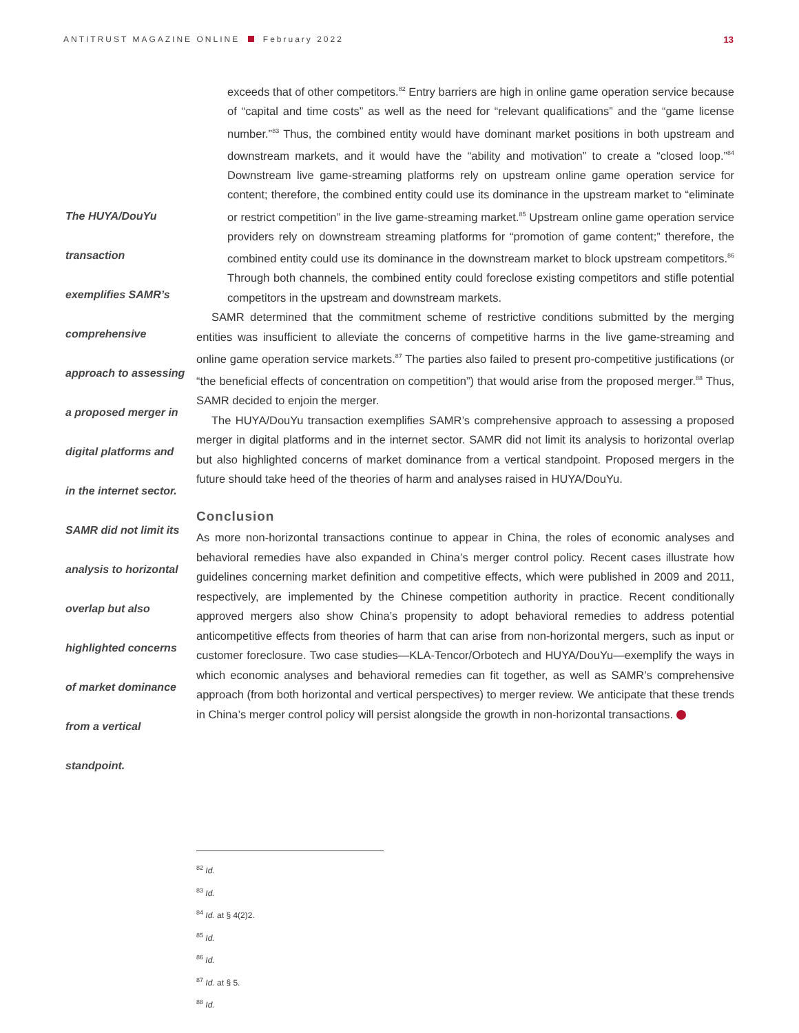ANTITRUST MAGAZINE ONLINE February 2022
13
The HUYA/DouYu
transaction
exemplifies SAMR’s
comprehensive
approach to assessing
a proposed merger in
digital platforms and
in the internet sector.
SAMR did not limit its
analysis to horizontal
overlap but also
highlighted concerns
of market dominance
from a vertical
standpoint.
exceeds that of other competitors.<sup>82</sup> Entry barriers are high in online game operation service because of “capital and time costs” as well as the need for “relevant qualifications” and the “game license number.”<sup>83</sup> Thus, the combined entity would have dominant market positions in both upstream and downstream markets, and it would have the “ability and motivation” to create a “closed loop.”<sup>84</sup> Downstream live game-streaming platforms rely on upstream online game operation service for content; therefore, the combined entity could use its dominance in the upstream market to “eliminate or restrict competition” in the live game-streaming market.<sup>85</sup> Upstream online game operation service providers rely on downstream streaming platforms for “promotion of game content;” therefore, the combined entity could use its dominance in the downstream market to block upstream competitors.<sup>86</sup> Through both channels, the combined entity could foreclose existing competitors and stifle potential competitors in the upstream and downstream markets.
SAMR determined that the commitment scheme of restrictive conditions submitted by the merging entities was insufficient to alleviate the concerns of competitive harms in the live game-streaming and online game operation service markets.<sup>87</sup> The parties also failed to present pro-competitive justifications (or “the beneficial effects of concentration on competition”) that would arise from the proposed merger.<sup>88</sup> Thus, SAMR decided to enjoin the merger.
The HUYA/DouYu transaction exemplifies SAMR’s comprehensive approach to assessing a proposed merger in digital platforms and in the internet sector. SAMR did not limit its analysis to horizontal overlap but also highlighted concerns of market dominance from a vertical standpoint. Proposed mergers in the future should take heed of the theories of harm and analyses raised in HUYA/DouYu.
Conclusion
As more non-horizontal transactions continue to appear in China, the roles of economic analyses and behavioral remedies have also expanded in China’s merger control policy. Recent cases illustrate how guidelines concerning market definition and competitive effects, which were published in 2009 and 2011, respectively, are implemented by the Chinese competition authority in practice. Recent conditionally approved mergers also show China’s propensity to adopt behavioral remedies to address potential anticompetitive effects from theories of harm that can arise from non-horizontal mergers, such as input or customer foreclosure. Two case studies—KLA-Tencor/Orbotech and HUYA/DouYu—exemplify the ways in which economic analyses and behavioral remedies can fit together, as well as SAMR’s comprehensive approach (from both horizontal and vertical perspectives) to merger review. We anticipate that these trends in China’s merger control policy will persist alongside the growth in non-horizontal transactions.
<sup>82</sup> Id.
<sup>83</sup> Id.
<sup>84</sup> Id. at § 4(2)2.
<sup>85</sup> Id.
<sup>86</sup> Id.
<sup>87</sup> Id. at § 5.
<sup>88</sup> Id.